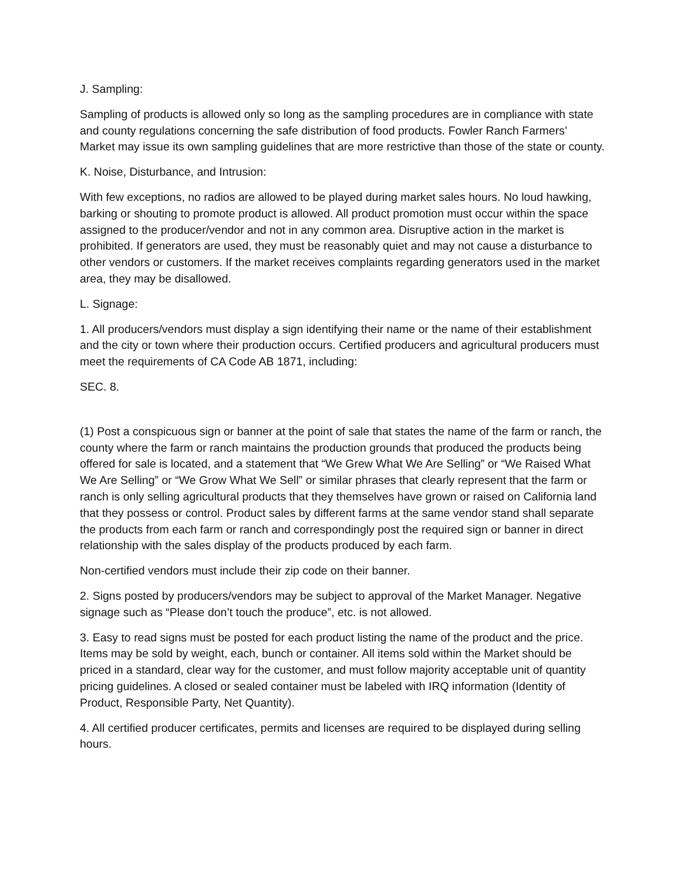J. Sampling:
Sampling of products is allowed only so long as the sampling procedures are in compliance with state and county regulations concerning the safe distribution of food products. Fowler Ranch Farmers’ Market may issue its own sampling guidelines that are more restrictive than those of the state or county.
K. Noise, Disturbance, and Intrusion:
With few exceptions, no radios are allowed to be played during market sales hours. No loud hawking, barking or shouting to promote product is allowed. All product promotion must occur within the space assigned to the producer/vendor and not in any common area. Disruptive action in the market is prohibited. If generators are used, they must be reasonably quiet and may not cause a disturbance to other vendors or customers. If the market receives complaints regarding generators used in the market area, they may be disallowed.
L. Signage:
1. All producers/vendors must display a sign identifying their name or the name of their establishment and the city or town where their production occurs. Certified producers and agricultural producers must meet the requirements of CA Code AB 1871, including:
SEC. 8.
(1) Post a conspicuous sign or banner at the point of sale that states the name of the farm or ranch, the county where the farm or ranch maintains the production grounds that produced the products being offered for sale is located, and a statement that “We Grew What We Are Selling” or “We Raised What We Are Selling” or “We Grow What We Sell” or similar phrases that clearly represent that the farm or ranch is only selling agricultural products that they themselves have grown or raised on California land that they possess or control. Product sales by different farms at the same vendor stand shall separate the products from each farm or ranch and correspondingly post the required sign or banner in direct relationship with the sales display of the products produced by each farm.
Non-certified vendors must include their zip code on their banner.
2. Signs posted by producers/vendors may be subject to approval of the Market Manager. Negative signage such as “Please don’t touch the produce”, etc. is not allowed.
3. Easy to read signs must be posted for each product listing the name of the product and the price. Items may be sold by weight, each, bunch or container. All items sold within the Market should be priced in a standard, clear way for the customer, and must follow majority acceptable unit of quantity pricing guidelines. A closed or sealed container must be labeled with IRQ information (Identity of Product, Responsible Party, Net Quantity).
4. All certified producer certificates, permits and licenses are required to be displayed during selling hours.